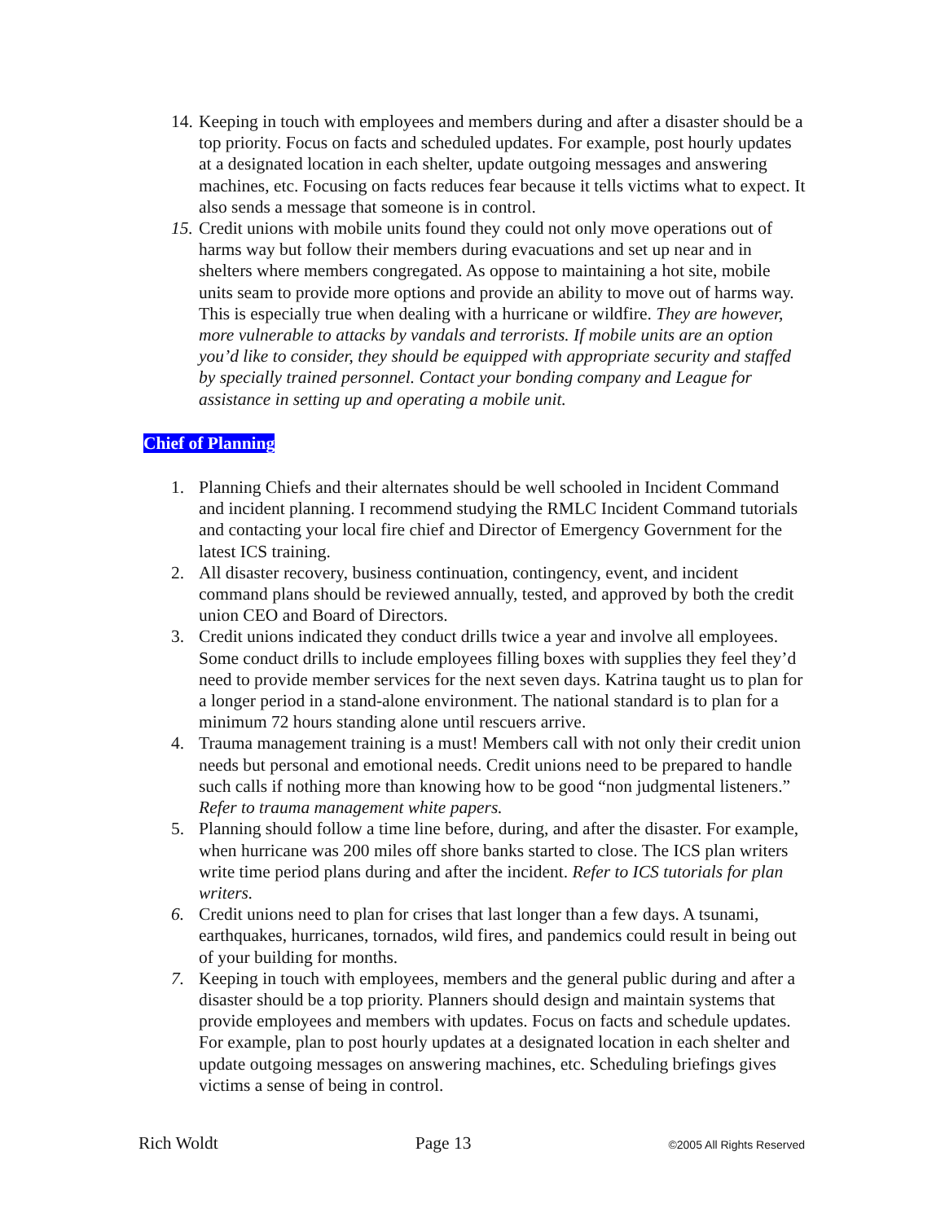14.
Keeping in touch with employees and members during and after a disaster should be a top priority. Focus on facts and scheduled updates. For example, post hourly updates at a designated location in each shelter, update outgoing messages and answering machines, etc. Focusing on facts reduces fear because it tells victims what to expect. It also sends a message that someone is in control.
15.
Credit unions with mobile units found they could not only move operations out of harms way but follow their members during evacuations and set up near and in shelters where members congregated. As oppose to maintaining a hot site, mobile units seam to provide more options and provide an ability to move out of harms way. This is especially true when dealing with a hurricane or wildfire. They are however, more vulnerable to attacks by vandals and terrorists. If mobile units are an option you’d like to consider, they should be equipped with appropriate security and staffed by specially trained personnel. Contact your bonding company and League for assistance in setting up and operating a mobile unit.
Chief of Planning
1. Planning Chiefs and their alternates should be well schooled in Incident Command and incident planning. I recommend studying the RMLC Incident Command tutorials and contacting your local fire chief and Director of Emergency Government for the latest ICS training.
2. All disaster recovery, business continuation, contingency, event, and incident command plans should be reviewed annually, tested, and approved by both the credit union CEO and Board of Directors.
3. Credit unions indicated they conduct drills twice a year and involve all employees. Some conduct drills to include employees filling boxes with supplies they feel they’d need to provide member services for the next seven days. Katrina taught us to plan for a longer period in a stand-alone environment. The national standard is to plan for a minimum 72 hours standing alone until rescuers arrive.
4. Trauma management training is a must! Members call with not only their credit union needs but personal and emotional needs. Credit unions need to be prepared to handle such calls if nothing more than knowing how to be good “non judgmental listeners.” Refer to trauma management white papers.
5. Planning should follow a time line before, during, and after the disaster. For example, when hurricane was 200 miles off shore banks started to close. The ICS plan writers write time period plans during and after the incident. Refer to ICS tutorials for plan writers.
6. Credit unions need to plan for crises that last longer than a few days. A tsunami, earthquakes, hurricanes, tornados, wild fires, and pandemics could result in being out of your building for months.
7. Keeping in touch with employees, members and the general public during and after a disaster should be a top priority. Planners should design and maintain systems that provide employees and members with updates. Focus on facts and schedule updates. For example, plan to post hourly updates at a designated location in each shelter and update outgoing messages on answering machines, etc. Scheduling briefings gives victims a sense of being in control.
Rich Woldt Page 13 ©2005 All Rights Reserved